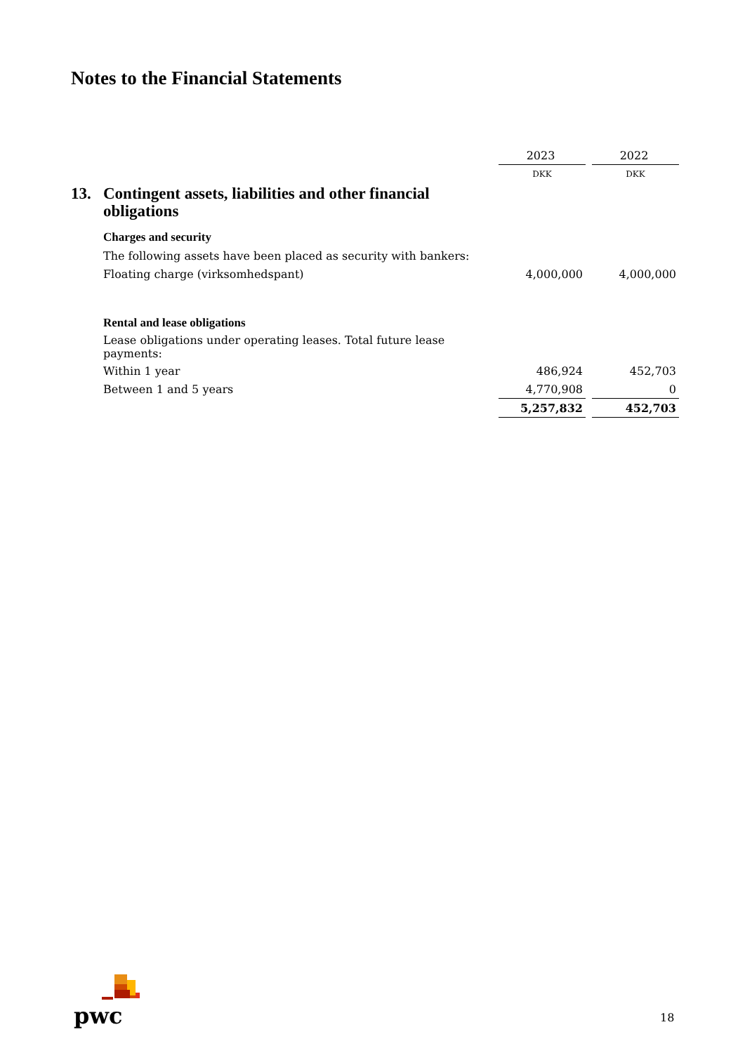Notes to the Financial Statements
| | | 2023 | | 2022 |
| | | DKK | | DKK |
| 13. | Contingent assets, liabilities and other financial obligations | | | |
| | Charges and security | | | |
| | The following assets have been placed as security with bankers: | | | |
| | Floating charge (virksomhedspant) | 4,000,000 | | 4,000,000 |
| | Rental and lease obligations | | | |
| | Lease obligations under operating leases. Total future lease payments: | | | |
| | Within 1 year | 486,924 | | 452,703 |
| | Between 1 and 5 years | 4,770,908 | | 0 |
| | | 5,257,832 | | 452,703 |
pwc
18